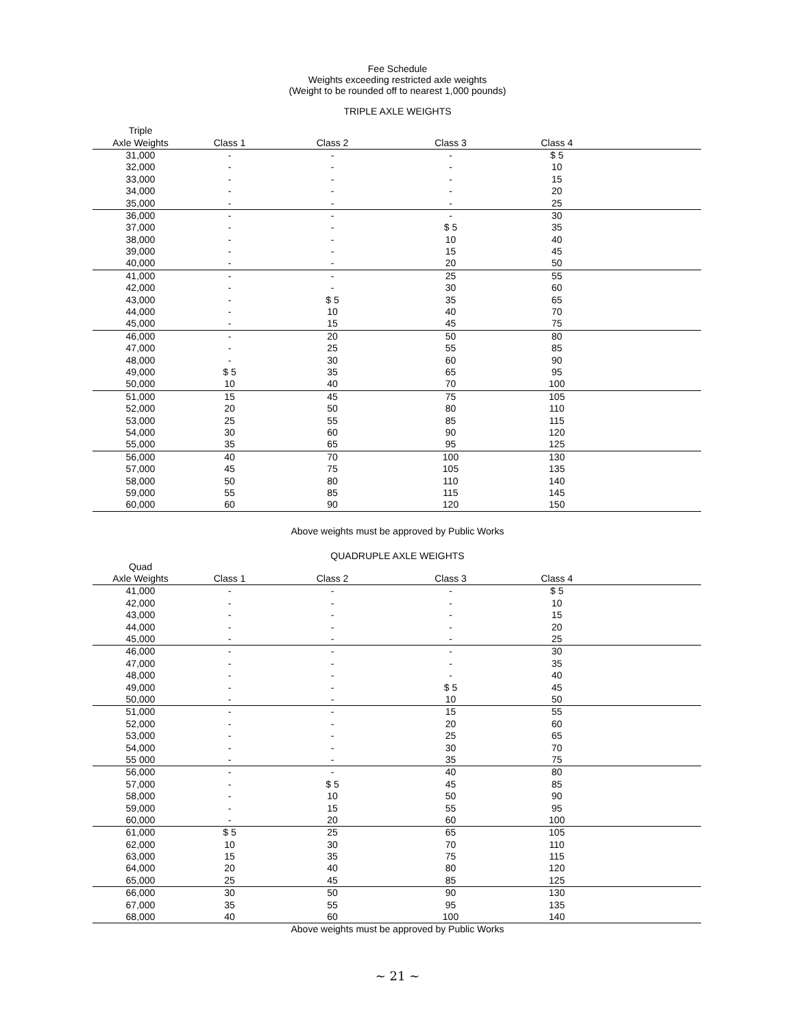Fee Schedule
Weights exceeding restricted axle weights
(Weight to be rounded off to nearest 1,000 pounds)
TRIPLE AXLE WEIGHTS
| Triple | | | | | |
| --- | --- | --- | --- | --- | --- |
| Axle Weights | Class 1 | Class 2 | Class 3 | Class 4 | |
| 31,000 | - | - | - | $ 5 | |
| 32,000 | - | - | - | 10 | |
| 33,000 | - | - | - | 15 | |
| 34,000 | - | - | - | 20 | |
| 35,000 | - | - | - | 25 | |
| 36,000 | - | - | - | 30 | |
| 37,000 | - | - | $ 5 | 35 | |
| 38,000 | - | - | 10 | 40 | |
| 39,000 | - | - | 15 | 45 | |
| 40,000 | - | - | 20 | 50 | |
| 41,000 | - | - | 25 | 55 | |
| 42,000 | - | - | 30 | 60 | |
| 43,000 | - | $ 5 | 35 | 65 | |
| 44,000 | - | 10 | 40 | 70 | |
| 45,000 | - | 15 | 45 | 75 | |
| 46,000 | - | 20 | 50 | 80 | |
| 47,000 | - | 25 | 55 | 85 | |
| 48,000 | - | 30 | 60 | 90 | |
| 49,000 | $ 5 | 35 | 65 | 95 | |
| 50,000 | 10 | 40 | 70 | 100 | |
| 51,000 | 15 | 45 | 75 | 105 | |
| 52,000 | 20 | 50 | 80 | 110 | |
| 53,000 | 25 | 55 | 85 | 115 | |
| 54,000 | 30 | 60 | 90 | 120 | |
| 55,000 | 35 | 65 | 95 | 125 | |
| 56,000 | 40 | 70 | 100 | 130 | |
| 57,000 | 45 | 75 | 105 | 135 | |
| 58,000 | 50 | 80 | 110 | 140 | |
| 59,000 | 55 | 85 | 115 | 145 | |
| 60,000 | 60 | 90 | 120 | 150 | |
Above weights must be approved by Public Works
QUADRUPLE AXLE WEIGHTS
| Quad | | | | | |
| --- | --- | --- | --- | --- | --- |
| Axle Weights | Class 1 | Class 2 | Class 3 | Class 4 | |
| 41,000 | - | - | - | $ 5 | |
| 42,000 | - | - | - | 10 | |
| 43,000 | - | - | - | 15 | |
| 44,000 | - | - | - | 20 | |
| 45,000 | - | - | - | 25 | |
| 46,000 | - | - | - | 30 | |
| 47,000 | - | - | - | 35 | |
| 48,000 | - | - | - | 40 | |
| 49,000 | - | - | $ 5 | 45 | |
| 50,000 | - | - | 10 | 50 | |
| 51,000 | - | - | 15 | 55 | |
| 52,000 | - | - | 20 | 60 | |
| 53,000 | - | - | 25 | 65 | |
| 54,000 | - | - | 30 | 70 | |
| 55 000 | - | - | 35 | 75 | |
| 56,000 | - | - | 40 | 80 | |
| 57,000 | - | $ 5 | 45 | 85 | |
| 58,000 | - | 10 | 50 | 90 | |
| 59,000 | - | 15 | 55 | 95 | |
| 60,000 | - | 20 | 60 | 100 | |
| 61,000 | $ 5 | 25 | 65 | 105 | |
| 62,000 | 10 | 30 | 70 | 110 | |
| 63,000 | 15 | 35 | 75 | 115 | |
| 64,000 | 20 | 40 | 80 | 120 | |
| 65,000 | 25 | 45 | 85 | 125 | |
| 66,000 | 30 | 50 | 90 | 130 | |
| 67,000 | 35 | 55 | 95 | 135 | |
| 68,000 | 40 | 60 | 100 | 140 | |
Above weights must be approved by Public Works
~ 21 ~